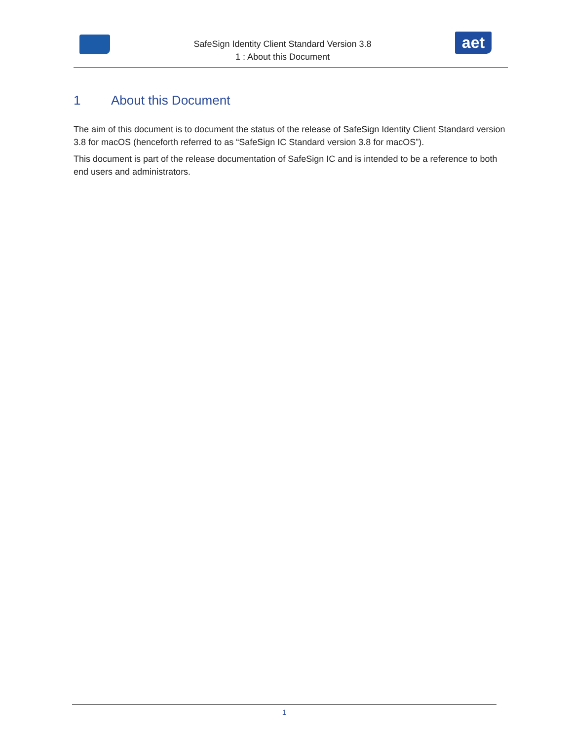SafeSign Identity Client Standard Version 3.8
1 : About this Document
aet
1 About this Document
The aim of this document is to document the status of the release of SafeSign Identity Client Standard version 3.8 for macOS (henceforth referred to as “SafeSign IC Standard version 3.8 for macOS”).
This document is part of the release documentation of SafeSign IC and is intended to be a reference to both end users and administrators.
1